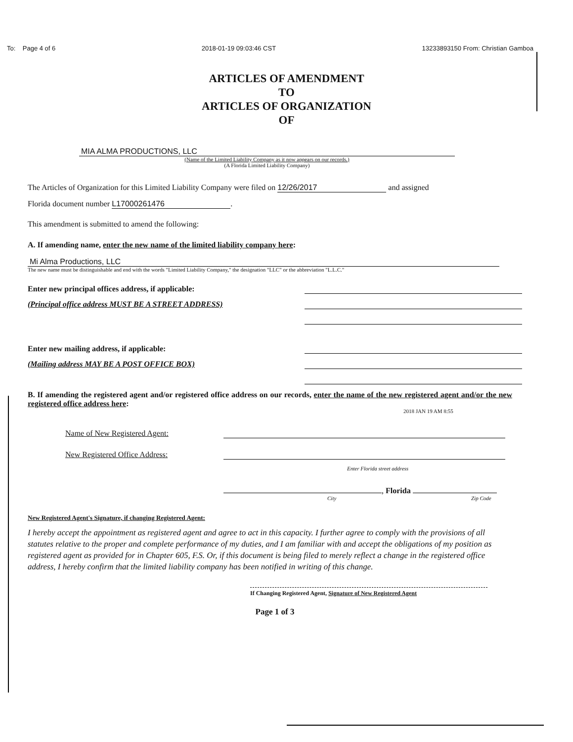To: Page 4 of 6 2018-01-19 09:03:46 CST 13233893150 From: Christian Gamboa
ARTICLES OF AMENDMENT
TO
ARTICLES OF ORGANIZATION
OF
MIA ALMA PRODUCTIONS, LLC
(Name of the Limited Liability Company as it now appears on our records.)
(A Florida Limited Liability Company)
The Articles of Organization for this Limited Liability Company were filed on 12/26/2017 and assigned
Florida document number L17000261476.
This amendment is submitted to amend the following:
A. If amending name, enter the new name of the limited liability company here:
Mi Alma Productions, LLC
The new name must be distinguishable and end with the words "Limited Liability Company," the designation "LLC" or the abbreviation "L.L.C."
Enter new principal offices address, if applicable:
(Principal office address MUST BE A STREET ADDRESS)
Enter new mailing address, if applicable:
(Mailing address MAY BE A POST OFFICE BOX)
B. If amending the registered agent and/or registered office address on our records, enter the name of the new registered agent and/or the new registered office address here:
2018 JAN 19 AM 8:55
Name of New Registered Agent:
New Registered Office Address:
Enter Florida street address
, Florida
City Zip Code
New Registered Agent's Signature, if changing Registered Agent:
I hereby accept the appointment as registered agent and agree to act in this capacity. I further agree to comply with the provisions of all statutes relative to the proper and complete performance of my duties, and I am familiar with and accept the obligations of my position as registered agent as provided for in Chapter 605, F.S. Or, if this document is being filed to merely reflect a change in the registered office address, I hereby confirm that the limited liability company has been notified in writing of this change.
If Changing Registered Agent, Signature of New Registered Agent
Page 1 of 3